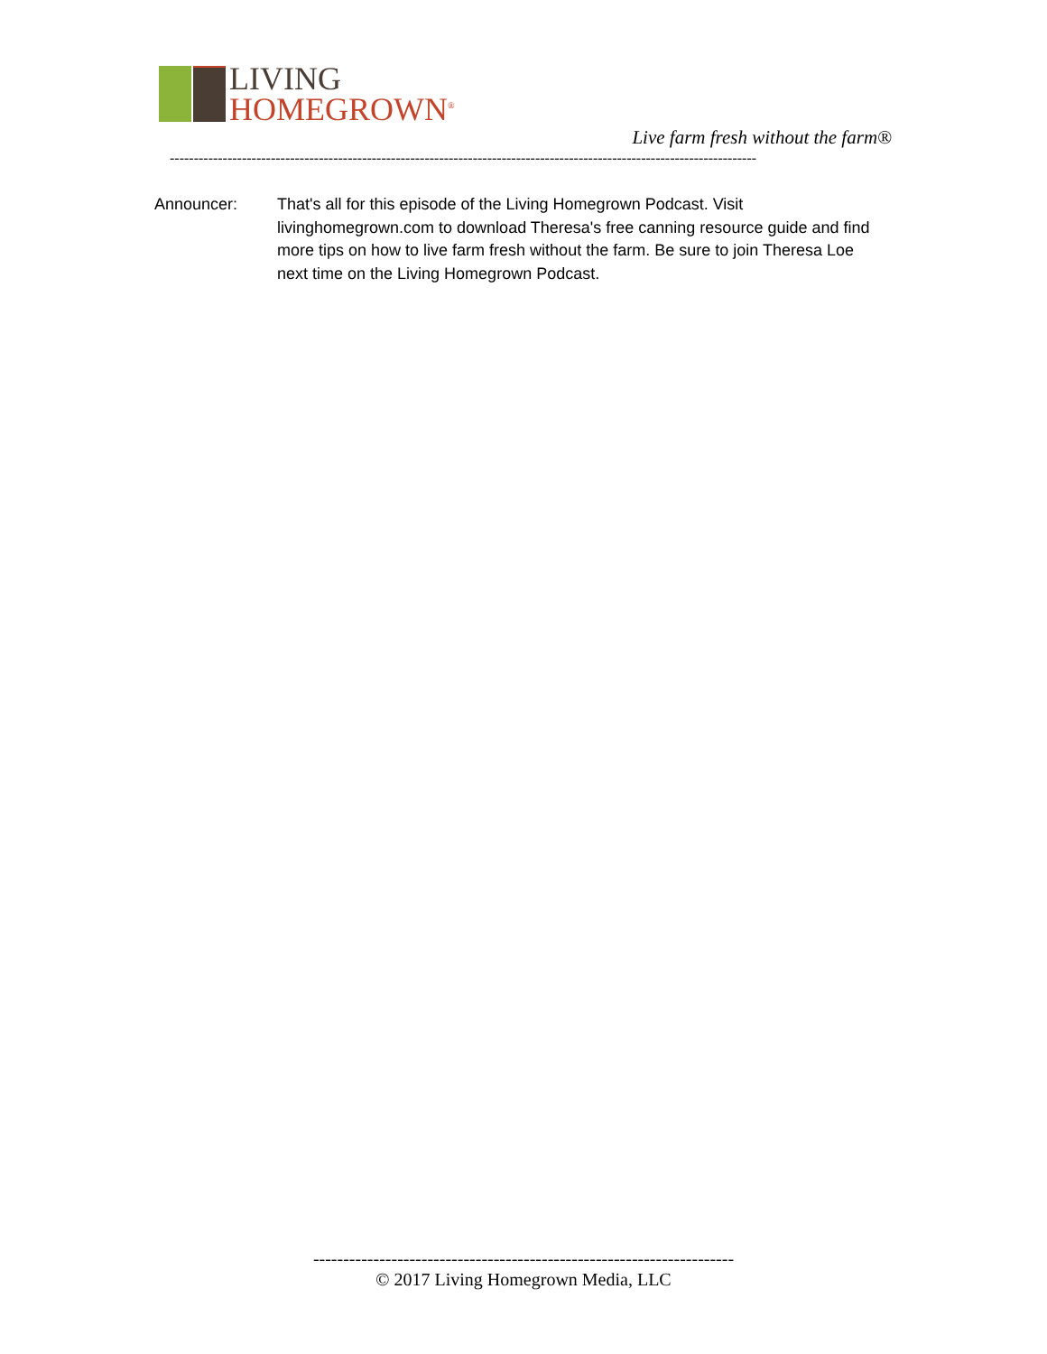LIVING
HOMEGROWN<sup>®</sup>
Live farm fresh without the farm®
--------------------------------------------------------------------------------------------------------------------------
Announcer: That's all for this episode of the Living Homegrown Podcast. Visit livinghomegrown.com to download Theresa's free canning resource guide and find more tips on how to live farm fresh without the farm. Be sure to join Theresa Loe next time on the Living Homegrown Podcast.
----------------------------------------------------------------------
© 2017 Living Homegrown Media, LLC